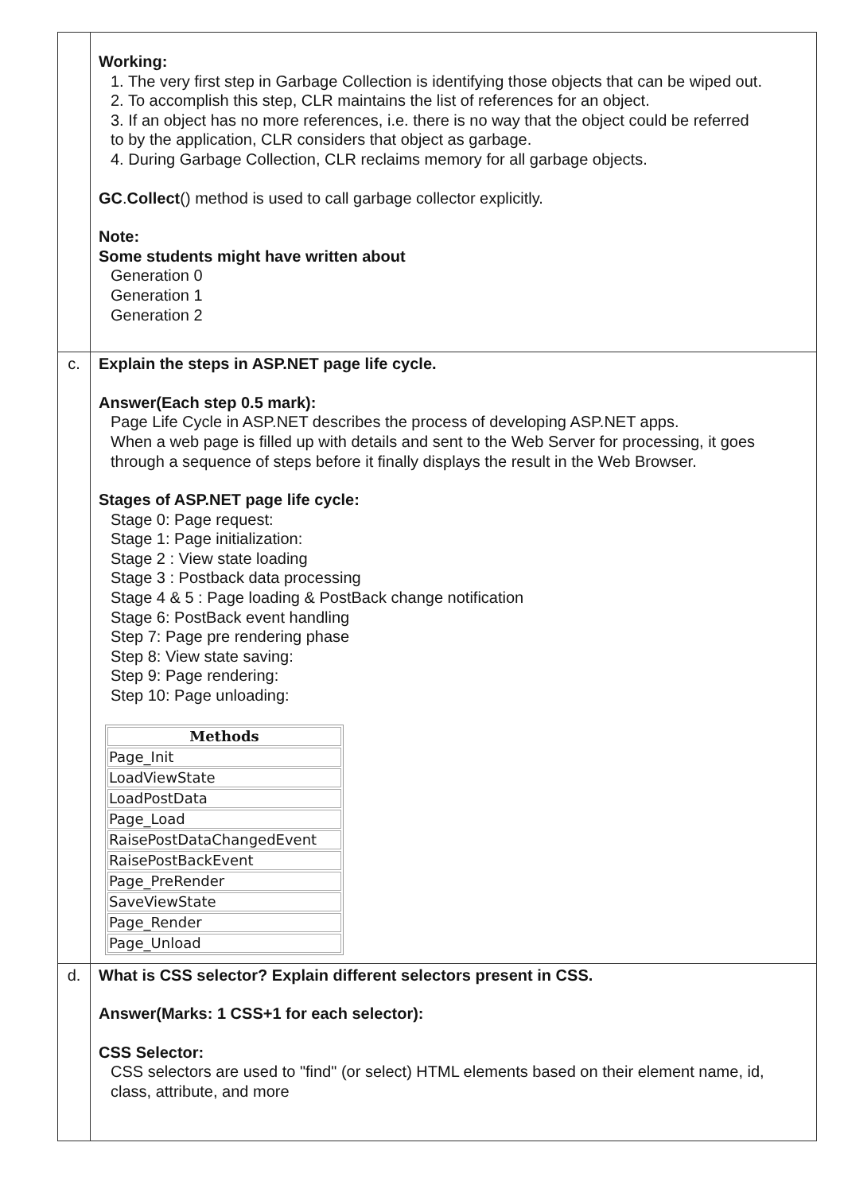| | Working: 1. The very first step in Garbage Collection is identifying those objects that can be wiped out. 2. To accomplish this step, CLR maintains the list of references for an object. 3. If an object has no more references, i.e. there is no way that the object could be referred to by the application, CLR considers that object as garbage. 4. During Garbage Collection, CLR reclaims memory for all garbage objects. GC . Collect () method is used to call garbage collector explicitly. Note: Some students might have written about Generation 0 Generation 1 Generation 2 |
| c. | Explain the steps in ASP.NET page life cycle. Answer(Each step 0.5 mark): Page Life Cycle in ASP.NET describes the process of developing ASP.NET apps. When a web page is filled up with details and sent to the Web Server for processing, it goes through a sequence of steps before it finally displays the result in the Web Browser. Stages of ASP.NET page life cycle: Stage 0: Page request: Stage 1: Page initialization: Stage 2 : View state loading Stage 3 : Postback data processing Stage 4 & 5 : Page loading & PostBack change notification Stage 6: PostBack event handling Step 7: Page pre rendering phase Step 8: View state saving: Step 9: Page rendering: Step 10: Page unloading: / Methods / / --- / / Page_Init / / LoadViewState / / LoadPostData / / Page_Load / / RaisePostDataChangedEvent / / RaisePostBackEvent / / Page_PreRender / / SaveViewState / / Page_Render / / Page_Unload / |
| d. | What is CSS selector? Explain different selectors present in CSS. Answer(Marks: 1 CSS+1 for each selector): CSS Selector: CSS selectors are used to "find" (or select) HTML elements based on their element name, id, class, attribute, and more |